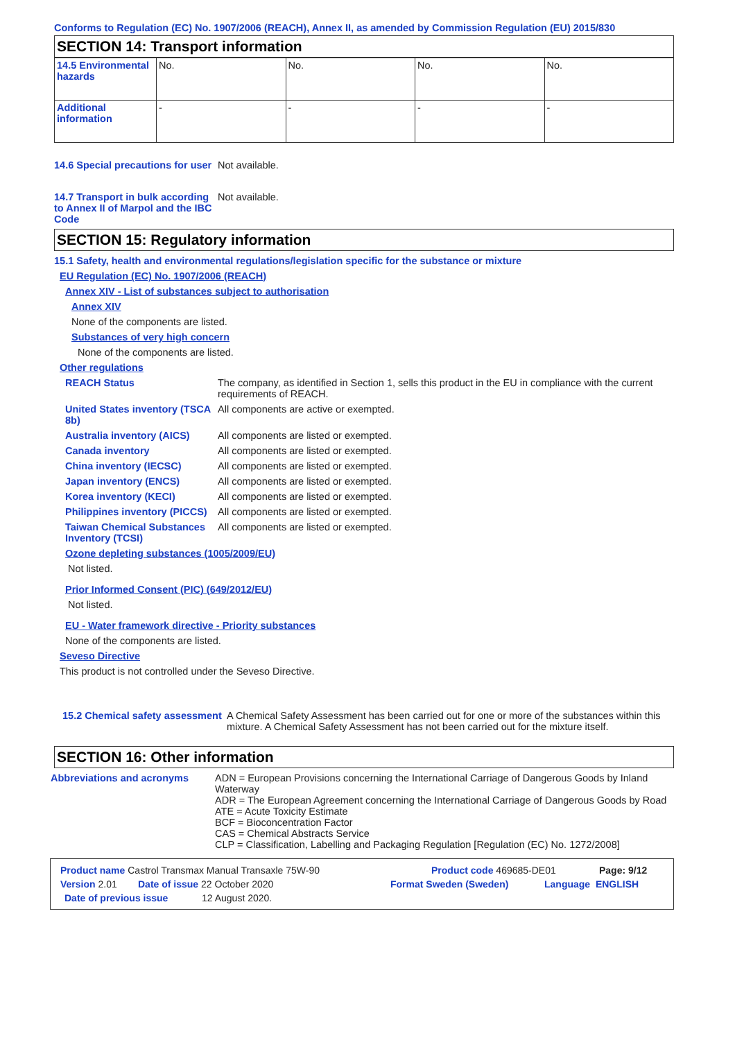Conforms to Regulation (EC) No. 1907/2006 (REACH), Annex II, as amended by Commission Regulation (EU) 2015/830
SECTION 14: Transport information
| 14.5 Environmental hazards | No. | No. | No. | No. |
| Additional information | - | - | - | - |
14.6 Special precautions for user
Not available.
14.7 Transport in bulk according to Annex II of Marpol and the IBC Code
Not available.
SECTION 15: Regulatory information
15.1 Safety, health and environmental regulations/legislation specific for the substance or mixture
EU Regulation (EC) No. 1907/2006 (REACH)
Annex XIV - List of substances subject to authorisation
Annex XIV
None of the components are listed.
Substances of very high concern
None of the components are listed.
Other regulations
REACH Status The company, as identified in Section 1, sells this product in the EU in compliance with the current requirements of REACH.
United States inventory (TSCA 8b)
All components are active or exempted.
Australia inventory (AICS)
All components are listed or exempted.
Canada inventory All components are listed or exempted.
China inventory (IECSC) All components are listed or exempted.
Japan inventory (ENCS) All components are listed or exempted.
Korea inventory (KECI) All components are listed or exempted.
Philippines inventory (PICCS)
All components are listed or exempted.
Taiwan Chemical Substances Inventory (TCSI)
All components are listed or exempted.
Ozone depleting substances (1005/2009/EU)
Not listed.
Prior Informed Consent (PIC) (649/2012/EU)
Not listed.
EU - Water framework directive - Priority substances
None of the components are listed.
Seveso Directive
This product is not controlled under the Seveso Directive.
15.2 Chemical safety assessment
A Chemical Safety Assessment has been carried out for one or more of the substances within this mixture. A Chemical Safety Assessment has not been carried out for the mixture itself.
SECTION 16: Other information
Abbreviations and acronyms ADN = European Provisions concerning the International Carriage of Dangerous Goods by Inland Waterway
ADR = The European Agreement concerning the International Carriage of Dangerous Goods by Road
ATE = Acute Toxicity Estimate
BCF = Bioconcentration Factor
CAS = Chemical Abstracts Service
CLP = Classification, Labelling and Packaging Regulation [Regulation (EC) No. 1272/2008]
Product name Castrol Transmax Manual Transaxle 75W-90 Product code 469685-DE01 Page: 9/12
Version 2.01 Date of issue 22 October 2020 Format Sweden (Sweden) Language ENGLISH
Date of previous issue 12 August 2020.